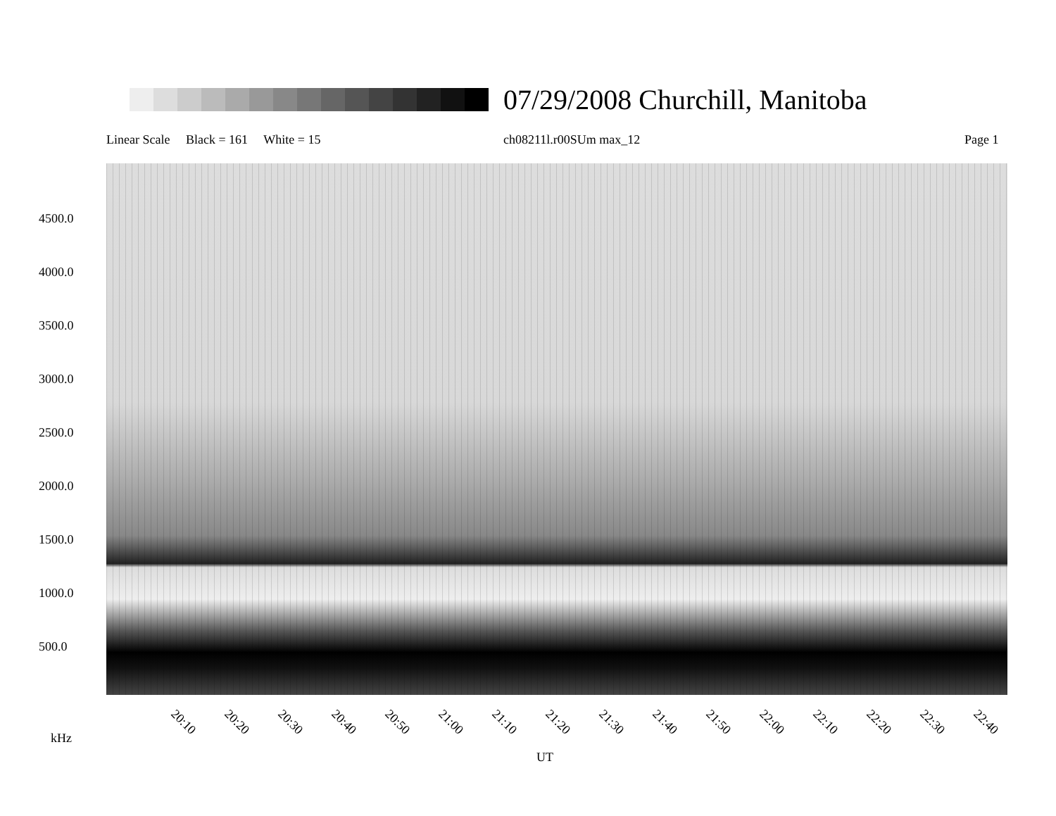07/29/2008 Churchill, Manitoba
Linear Scale Black = 161 White = 15
ch08211l.r00SUm max_12 Page 1
4500.0
4000.0
3500.0
3000.0
2500.0
2000.0
1500.0
1000.0
500.0
20:10 20:20 20:30 20:40 20:50 21:00 21:10 21:20 21:30 21:40 21:50 22:00 22:10 22:20 22:30 22:40
kHz
UT